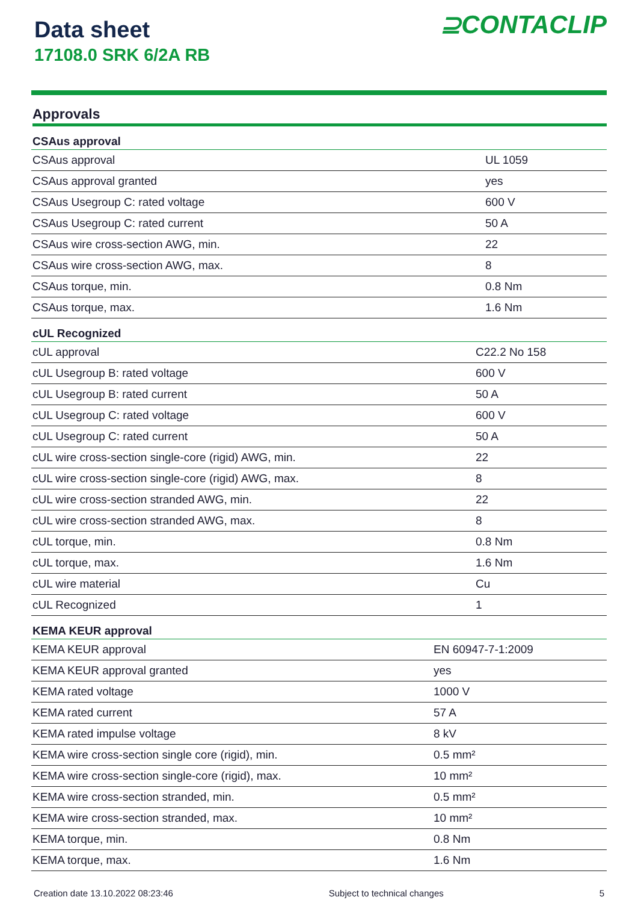Data sheet
17108.0 SRK 6/2A RB
⊇CONTACLIP
Approvals
| CSAus approval | |
| --- | --- |
| CSAus approval | UL 1059 |
| CSAus approval granted | yes |
| CSAus Usegroup C: rated voltage | 600 V |
| CSAus Usegroup C: rated current | 50 A |
| CSAus wire cross-section AWG, min. | 22 |
| CSAus wire cross-section AWG, max. | 8 |
| CSAus torque, min. | 0.8 Nm |
| CSAus torque, max. | 1.6 Nm |
| cUL Recognized | |
| --- | --- |
| cUL approval | C22.2 No 158 |
| cUL Usegroup B: rated voltage | 600 V |
| cUL Usegroup B: rated current | 50 A |
| cUL Usegroup C: rated voltage | 600 V |
| cUL Usegroup C: rated current | 50 A |
| cUL wire cross-section single-core (rigid) AWG, min. | 22 |
| cUL wire cross-section single-core (rigid) AWG, max. | 8 |
| cUL wire cross-section stranded AWG, min. | 22 |
| cUL wire cross-section stranded AWG, max. | 8 |
| cUL torque, min. | 0.8 Nm |
| cUL torque, max. | 1.6 Nm |
| cUL wire material | Cu |
| cUL Recognized | 1 |
| KEMA KEUR approval | |
| --- | --- |
| KEMA KEUR approval | EN 60947-7-1:2009 |
| KEMA KEUR approval granted | yes |
| KEMA rated voltage | 1000 V |
| KEMA rated current | 57 A |
| KEMA rated impulse voltage | 8 kV |
| KEMA wire cross-section single core (rigid), min. | 0.5 mm² |
| KEMA wire cross-section single-core (rigid), max. | 10 mm² |
| KEMA wire cross-section stranded, min. | 0.5 mm² |
| KEMA wire cross-section stranded, max. | 10 mm² |
| KEMA torque, min. | 0.8 Nm |
| KEMA torque, max. | 1.6 Nm |
Creation date 13.10.2022 08:23:46 Subject to technical changes 5